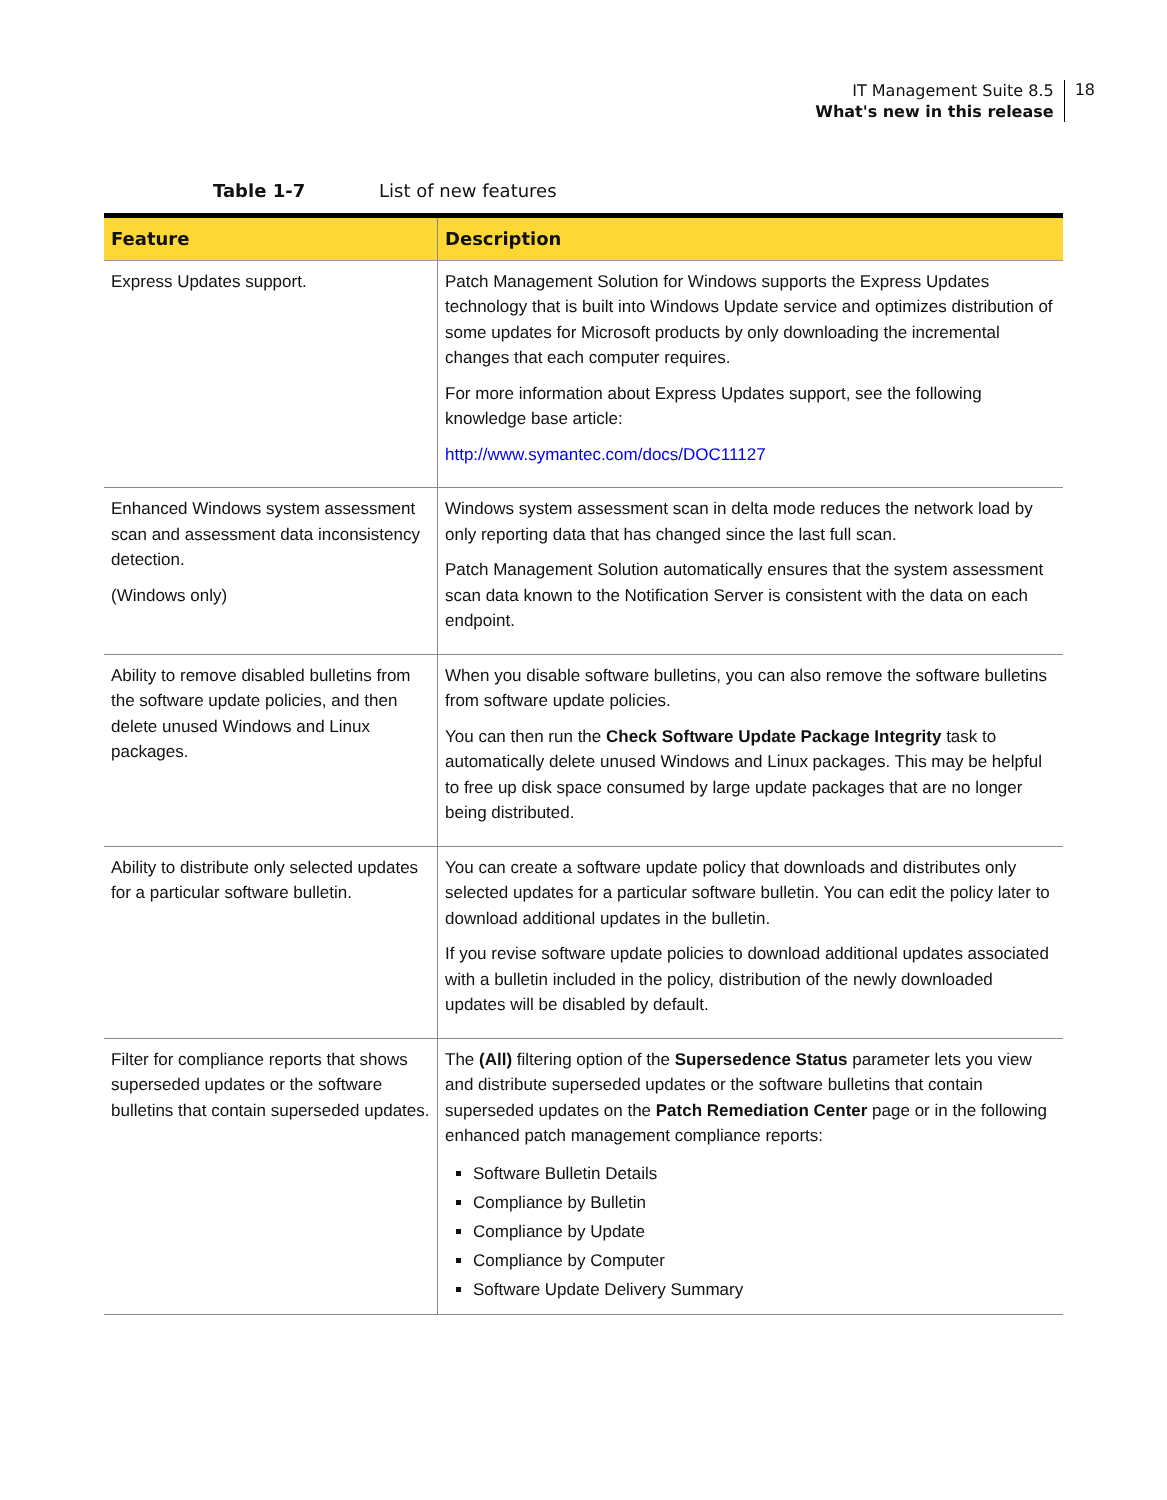IT Management Suite 8.5
What's new in this release
18
Table 1-7 List of new features
| Feature | Description |
| --- | --- |
| Express Updates support. | Patch Management Solution for Windows supports the Express Updates technology that is built into Windows Update service and optimizes distribution of some updates for Microsoft products by only downloading the incremental changes that each computer requires. For more information about Express Updates support, see the following knowledge base article: http://www.symantec.com/docs/DOC11127 |
| Enhanced Windows system assessment scan and assessment data inconsistency detection. (Windows only) | Windows system assessment scan in delta mode reduces the network load by only reporting data that has changed since the last full scan. Patch Management Solution automatically ensures that the system assessment scan data known to the Notification Server is consistent with the data on each endpoint. |
| Ability to remove disabled bulletins from the software update policies, and then delete unused Windows and Linux packages. | When you disable software bulletins, you can also remove the software bulletins from software update policies. You can then run the Check Software Update Package Integrity task to automatically delete unused Windows and Linux packages. This may be helpful to free up disk space consumed by large update packages that are no longer being distributed. |
| Ability to distribute only selected updates for a particular software bulletin. | You can create a software update policy that downloads and distributes only selected updates for a particular software bulletin. You can edit the policy later to download additional updates in the bulletin. If you revise software update policies to download additional updates associated with a bulletin included in the policy, distribution of the newly downloaded updates will be disabled by default. |
| Filter for compliance reports that shows superseded updates or the software bulletins that contain superseded updates. | The (All) filtering option of the Supersedence Status parameter lets you view and distribute superseded updates or the software bulletins that contain superseded updates on the Patch Remediation Center page or in the following enhanced patch management compliance reports: Software Bulletin Details Compliance by Bulletin Compliance by Update Compliance by Computer Software Update Delivery Summary |